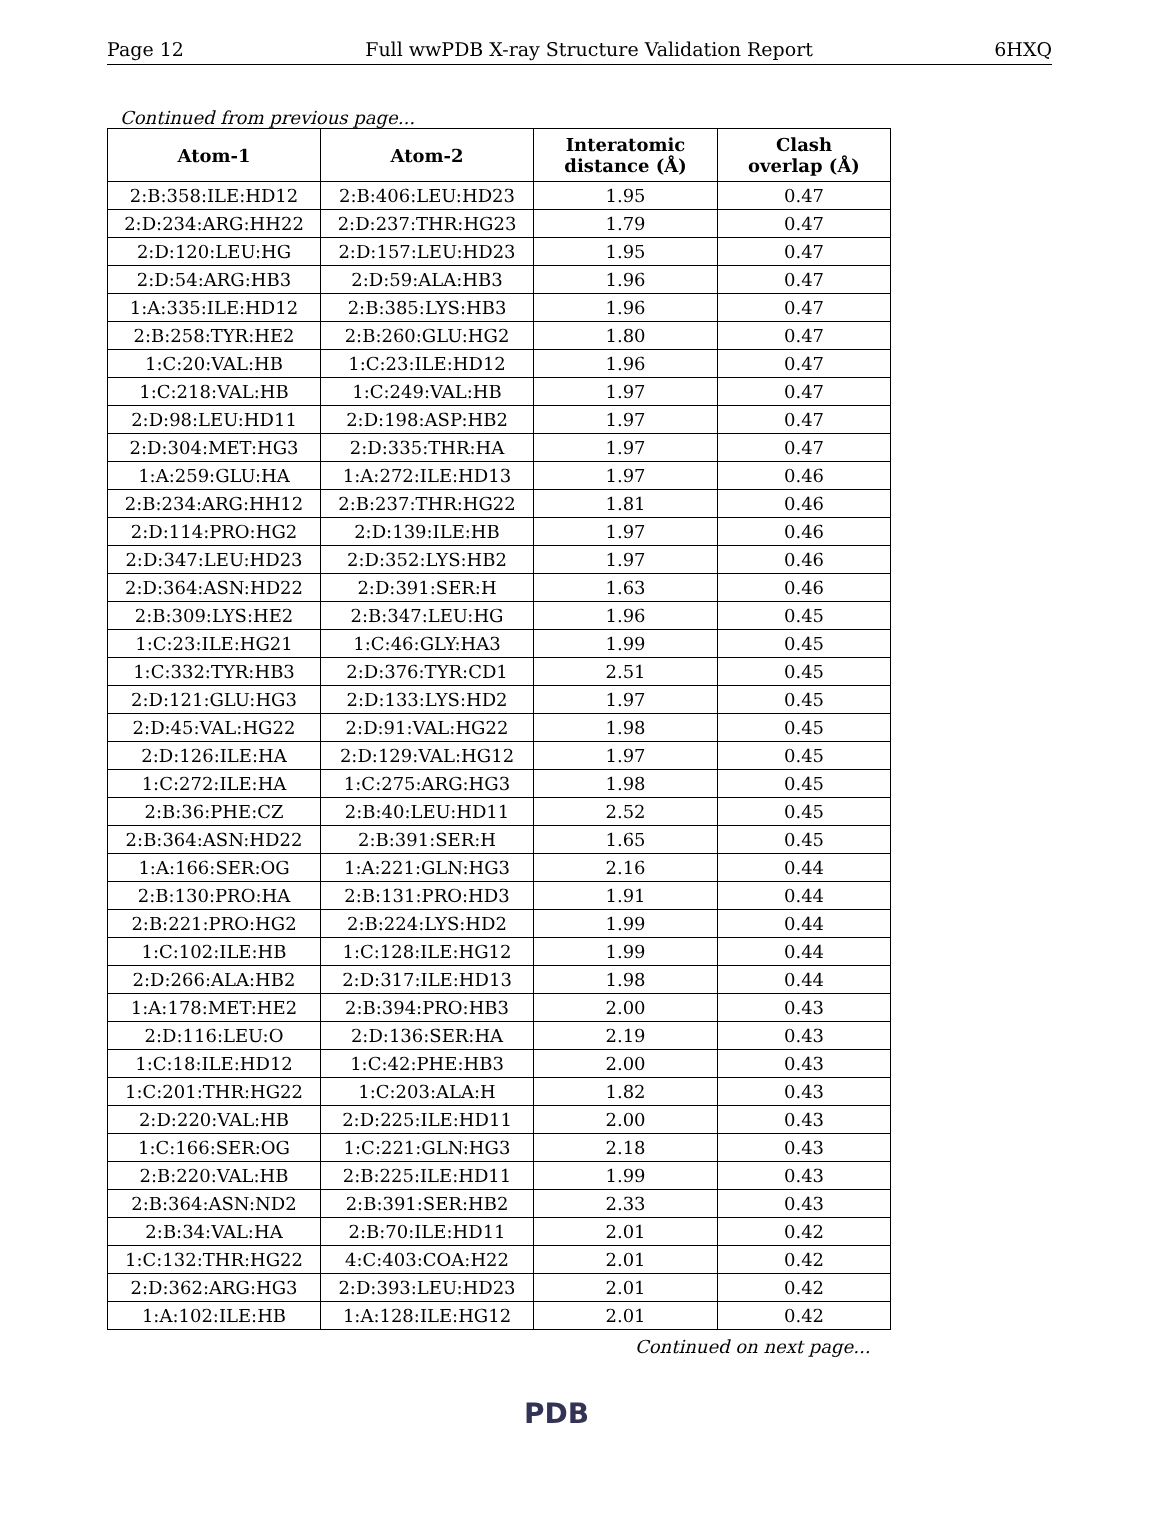Page 12 Full wwPDB X-ray Structure Validation Report 6HXQ
Continued from previous page...
| Atom-1 | Atom-2 | Interatomic distance (Å) | Clash overlap (Å) |
| --- | --- | --- | --- |
| 2:B:358:ILE:HD12 | 2:B:406:LEU:HD23 | 1.95 | 0.47 |
| 2:D:234:ARG:HH22 | 2:D:237:THR:HG23 | 1.79 | 0.47 |
| 2:D:120:LEU:HG | 2:D:157:LEU:HD23 | 1.95 | 0.47 |
| 2:D:54:ARG:HB3 | 2:D:59:ALA:HB3 | 1.96 | 0.47 |
| 1:A:335:ILE:HD12 | 2:B:385:LYS:HB3 | 1.96 | 0.47 |
| 2:B:258:TYR:HE2 | 2:B:260:GLU:HG2 | 1.80 | 0.47 |
| 1:C:20:VAL:HB | 1:C:23:ILE:HD12 | 1.96 | 0.47 |
| 1:C:218:VAL:HB | 1:C:249:VAL:HB | 1.97 | 0.47 |
| 2:D:98:LEU:HD11 | 2:D:198:ASP:HB2 | 1.97 | 0.47 |
| 2:D:304:MET:HG3 | 2:D:335:THR:HA | 1.97 | 0.47 |
| 1:A:259:GLU:HA | 1:A:272:ILE:HD13 | 1.97 | 0.46 |
| 2:B:234:ARG:HH12 | 2:B:237:THR:HG22 | 1.81 | 0.46 |
| 2:D:114:PRO:HG2 | 2:D:139:ILE:HB | 1.97 | 0.46 |
| 2:D:347:LEU:HD23 | 2:D:352:LYS:HB2 | 1.97 | 0.46 |
| 2:D:364:ASN:HD22 | 2:D:391:SER:H | 1.63 | 0.46 |
| 2:B:309:LYS:HE2 | 2:B:347:LEU:HG | 1.96 | 0.45 |
| 1:C:23:ILE:HG21 | 1:C:46:GLY:HA3 | 1.99 | 0.45 |
| 1:C:332:TYR:HB3 | 2:D:376:TYR:CD1 | 2.51 | 0.45 |
| 2:D:121:GLU:HG3 | 2:D:133:LYS:HD2 | 1.97 | 0.45 |
| 2:D:45:VAL:HG22 | 2:D:91:VAL:HG22 | 1.98 | 0.45 |
| 2:D:126:ILE:HA | 2:D:129:VAL:HG12 | 1.97 | 0.45 |
| 1:C:272:ILE:HA | 1:C:275:ARG:HG3 | 1.98 | 0.45 |
| 2:B:36:PHE:CZ | 2:B:40:LEU:HD11 | 2.52 | 0.45 |
| 2:B:364:ASN:HD22 | 2:B:391:SER:H | 1.65 | 0.45 |
| 1:A:166:SER:OG | 1:A:221:GLN:HG3 | 2.16 | 0.44 |
| 2:B:130:PRO:HA | 2:B:131:PRO:HD3 | 1.91 | 0.44 |
| 2:B:221:PRO:HG2 | 2:B:224:LYS:HD2 | 1.99 | 0.44 |
| 1:C:102:ILE:HB | 1:C:128:ILE:HG12 | 1.99 | 0.44 |
| 2:D:266:ALA:HB2 | 2:D:317:ILE:HD13 | 1.98 | 0.44 |
| 1:A:178:MET:HE2 | 2:B:394:PRO:HB3 | 2.00 | 0.43 |
| 2:D:116:LEU:O | 2:D:136:SER:HA | 2.19 | 0.43 |
| 1:C:18:ILE:HD12 | 1:C:42:PHE:HB3 | 2.00 | 0.43 |
| 1:C:201:THR:HG22 | 1:C:203:ALA:H | 1.82 | 0.43 |
| 2:D:220:VAL:HB | 2:D:225:ILE:HD11 | 2.00 | 0.43 |
| 1:C:166:SER:OG | 1:C:221:GLN:HG3 | 2.18 | 0.43 |
| 2:B:220:VAL:HB | 2:B:225:ILE:HD11 | 1.99 | 0.43 |
| 2:B:364:ASN:ND2 | 2:B:391:SER:HB2 | 2.33 | 0.43 |
| 2:B:34:VAL:HA | 2:B:70:ILE:HD11 | 2.01 | 0.42 |
| 1:C:132:THR:HG22 | 4:C:403:COA:H22 | 2.01 | 0.42 |
| 2:D:362:ARG:HG3 | 2:D:393:LEU:HD23 | 2.01 | 0.42 |
| 1:A:102:ILE:HB | 1:A:128:ILE:HG12 | 2.01 | 0.42 |
Continued on next page...
PDB